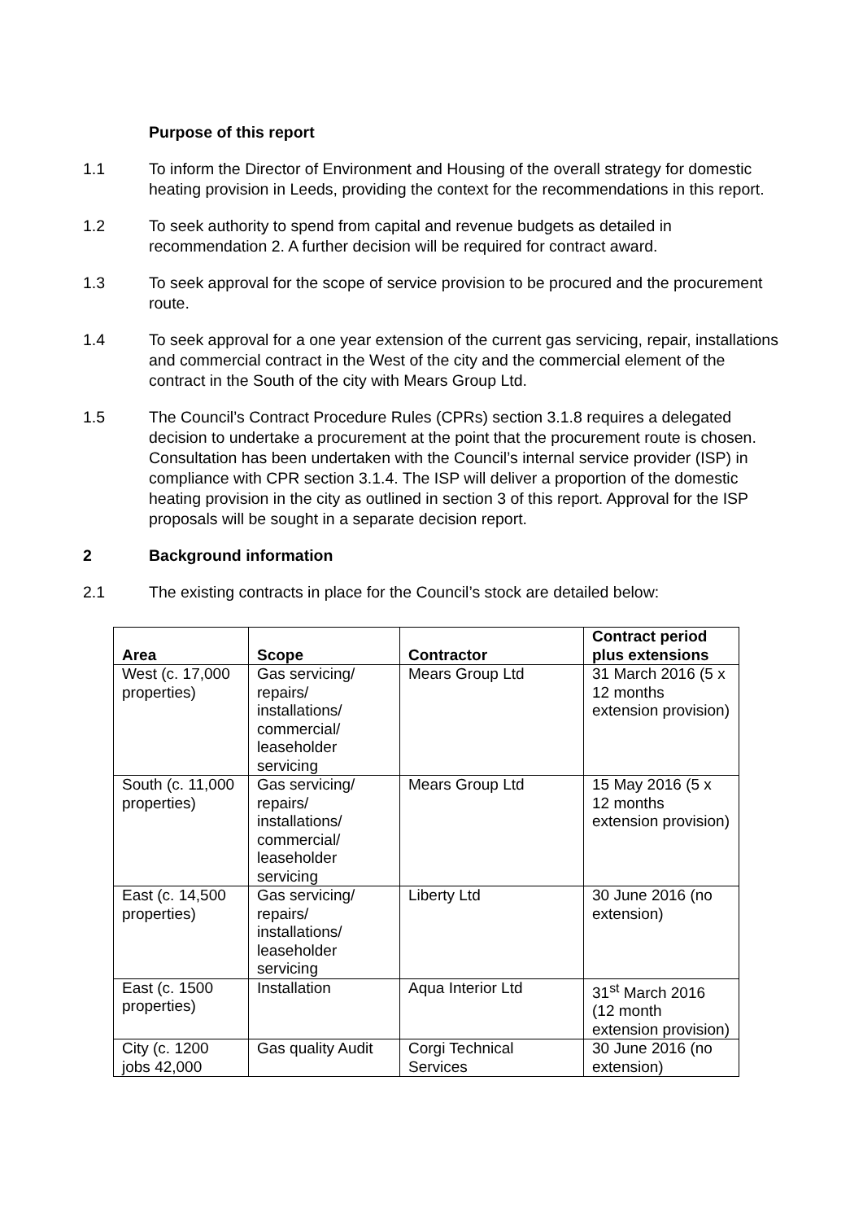Purpose of this report
1.1 To inform the Director of Environment and Housing of the overall strategy for domestic heating provision in Leeds, providing the context for the recommendations in this report.
1.2 To seek authority to spend from capital and revenue budgets as detailed in recommendation 2. A further decision will be required for contract award.
1.3 To seek approval for the scope of service provision to be procured and the procurement route.
1.4 To seek approval for a one year extension of the current gas servicing, repair, installations and commercial contract in the West of the city and the commercial element of the contract in the South of the city with Mears Group Ltd.
1.5 The Council’s Contract Procedure Rules (CPRs) section 3.1.8 requires a delegated decision to undertake a procurement at the point that the procurement route is chosen. Consultation has been undertaken with the Council’s internal service provider (ISP) in compliance with CPR section 3.1.4. The ISP will deliver a proportion of the domestic heating provision in the city as outlined in section 3 of this report. Approval for the ISP proposals will be sought in a separate decision report.
2 Background information
2.1 The existing contracts in place for the Council’s stock are detailed below:
| Area | Scope | Contractor | Contract period plus extensions |
| --- | --- | --- | --- |
| West (c. 17,000 properties) | Gas servicing/ repairs/ installations/ commercial/ leaseholder servicing | Mears Group Ltd | 31 March 2016 (5 x 12 months extension provision) |
| South (c. 11,000 properties) | Gas servicing/ repairs/ installations/ commercial/ leaseholder servicing | Mears Group Ltd | 15 May 2016 (5 x 12 months extension provision) |
| East (c. 14,500 properties) | Gas servicing/ repairs/ installations/ leaseholder servicing | Liberty Ltd | 30 June 2016 (no extension) |
| East (c. 1500 properties) | Installation | Aqua Interior Ltd | 31<sup>st</sup> March 2016 (12 month extension provision) |
| City (c. 1200 jobs 42,000 | Gas quality Audit | Corgi Technical Services | 30 June 2016 (no extension) |